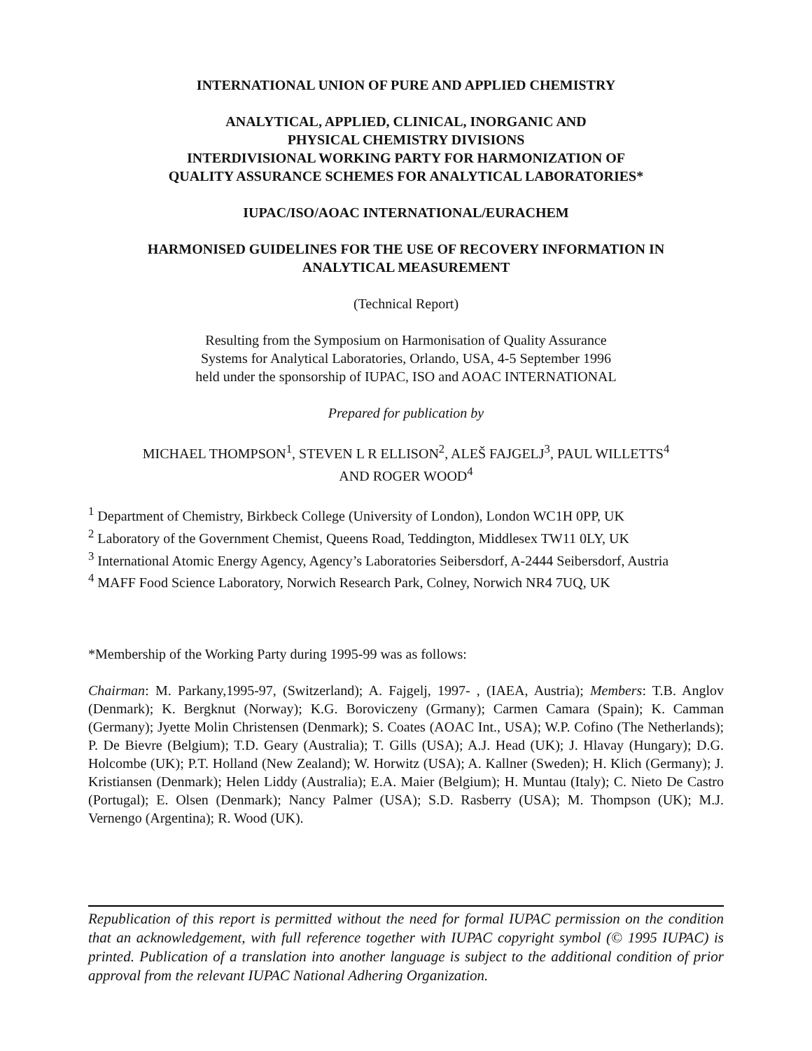INTERNATIONAL UNION OF PURE AND APPLIED CHEMISTRY
ANALYTICAL, APPLIED, CLINICAL, INORGANIC AND
PHYSICAL CHEMISTRY DIVISIONS
INTERDIVISIONAL WORKING PARTY FOR HARMONIZATION OF
QUALITY ASSURANCE SCHEMES FOR ANALYTICAL LABORATORIES*
IUPAC/ISO/AOAC INTERNATIONAL/EURACHEM
HARMONISED GUIDELINES FOR THE USE OF RECOVERY INFORMATION IN
ANALYTICAL MEASUREMENT
(Technical Report)
Resulting from the Symposium on Harmonisation of Quality Assurance
Systems for Analytical Laboratories, Orlando, USA, 4-5 September 1996
held under the sponsorship of IUPAC, ISO and AOAC INTERNATIONAL
Prepared for publication by
MICHAEL THOMPSON<sup>1</sup>, STEVEN L R ELLISON<sup>2</sup>, ALEŠ FAJGELJ<sup>3</sup>, PAUL WILLETTS<sup>4</sup>
AND ROGER WOOD<sup>4</sup>
<sup>1</sup> Department of Chemistry, Birkbeck College (University of London), London WC1H 0PP, UK
<sup>2</sup> Laboratory of the Government Chemist, Queens Road, Teddington, Middlesex TW11 0LY, UK
<sup>3</sup> International Atomic Energy Agency, Agency’s Laboratories Seibersdorf, A-2444 Seibersdorf, Austria
<sup>4</sup> MAFF Food Science Laboratory, Norwich Research Park, Colney, Norwich NR4 7UQ, UK
*Membership of the Working Party during 1995-99 was as follows:
Chairman: M. Parkany,1995-97, (Switzerland); A. Fajgelj, 1997- , (IAEA, Austria); Members: T.B. Anglov (Denmark); K. Bergknut (Norway); K.G. Boroviczeny (Grmany); Carmen Camara (Spain); K. Camman (Germany); Jyette Molin Christensen (Denmark); S. Coates (AOAC Int., USA); W.P. Cofino (The Netherlands); P. De Bievre (Belgium); T.D. Geary (Australia); T. Gills (USA); A.J. Head (UK); J. Hlavay (Hungary); D.G. Holcombe (UK); P.T. Holland (New Zealand); W. Horwitz (USA); A. Kallner (Sweden); H. Klich (Germany); J. Kristiansen (Denmark); Helen Liddy (Australia); E.A. Maier (Belgium); H. Muntau (Italy); C. Nieto De Castro (Portugal); E. Olsen (Denmark); Nancy Palmer (USA); S.D. Rasberry (USA); M. Thompson (UK); M.J. Vernengo (Argentina); R. Wood (UK).
Republication of this report is permitted without the need for formal IUPAC permission on the condition that an acknowledgement, with full reference together with IUPAC copyright symbol (© 1995 IUPAC) is printed. Publication of a translation into another language is subject to the additional condition of prior approval from the relevant IUPAC National Adhering Organization.